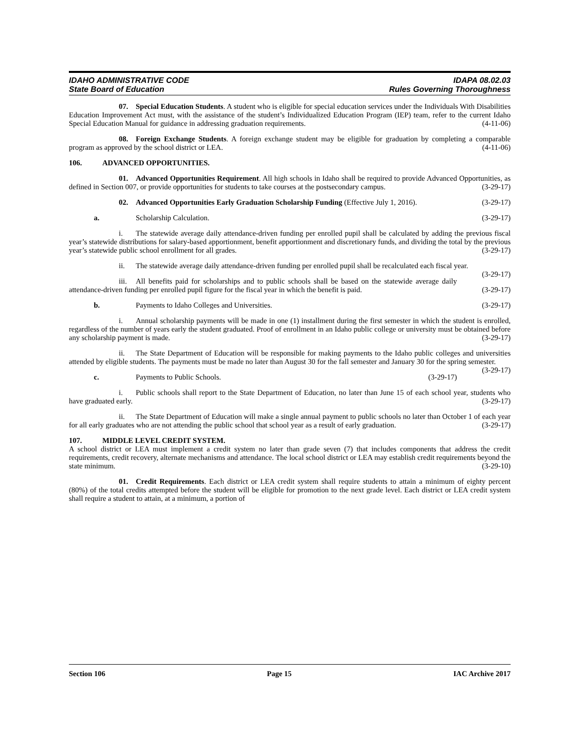IDAHO ADMINISTRATIVE CODE
State Board of Education
IDAPA 08.02.03
Rules Governing Thoroughness
07. Special Education Students. A student who is eligible for special education services under the Individuals With Disabilities Education Improvement Act must, with the assistance of the student’s Individualized Education Program (IEP) team, refer to the current Idaho Special Education Manual for guidance in addressing graduation requirements. (4-11-06)
08. Foreign Exchange Students. A foreign exchange student may be eligible for graduation by completing a comparable program as approved by the school district or LEA. (4-11-06)
106. ADVANCED OPPORTUNITIES.
01. Advanced Opportunities Requirement. All high schools in Idaho shall be required to provide Advanced Opportunities, as defined in Section 007, or provide opportunities for students to take courses at the postsecondary campus. (3-29-17)
02. Advanced Opportunities Early Graduation Scholarship Funding (Effective July 1, 2016). (3-29-17)
a. Scholarship Calculation. (3-29-17)
i. The statewide average daily attendance-driven funding per enrolled pupil shall be calculated by adding the previous fiscal year’s statewide distributions for salary-based apportionment, benefit apportionment and discretionary funds, and dividing the total by the previous year’s statewide public school enrollment for all grades. (3-29-17)
ii. The statewide average daily attendance-driven funding per enrolled pupil shall be recalculated each fiscal year. (3-29-17)
iii. All benefits paid for scholarships and to public schools shall be based on the statewide average daily attendance-driven funding per enrolled pupil figure for the fiscal year in which the benefit is paid. (3-29-17)
b. Payments to Idaho Colleges and Universities. (3-29-17)
i. Annual scholarship payments will be made in one (1) installment during the first semester in which the student is enrolled, regardless of the number of years early the student graduated. Proof of enrollment in an Idaho public college or university must be obtained before any scholarship payment is made. (3-29-17)
ii. The State Department of Education will be responsible for making payments to the Idaho public colleges and universities attended by eligible students. The payments must be made no later than August 30 for the fall semester and January 30 for the spring semester. (3-29-17)
c. Payments to Public Schools. (3-29-17)
i. Public schools shall report to the State Department of Education, no later than June 15 of each school year, students who have graduated early. (3-29-17)
ii. The State Department of Education will make a single annual payment to public schools no later than October 1 of each year for all early graduates who are not attending the public school that school year as a result of early graduation. (3-29-17)
107. MIDDLE LEVEL CREDIT SYSTEM.
A school district or LEA must implement a credit system no later than grade seven (7) that includes components that address the credit requirements, credit recovery, alternate mechanisms and attendance. The local school district or LEA may establish credit requirements beyond the state minimum. (3-29-10)
01. Credit Requirements. Each district or LEA credit system shall require students to attain a minimum of eighty percent (80%) of the total credits attempted before the student will be eligible for promotion to the next grade level. Each district or LEA credit system shall require a student to attain, at a minimum, a portion of
Section 106 Page 15 IAC Archive 2017